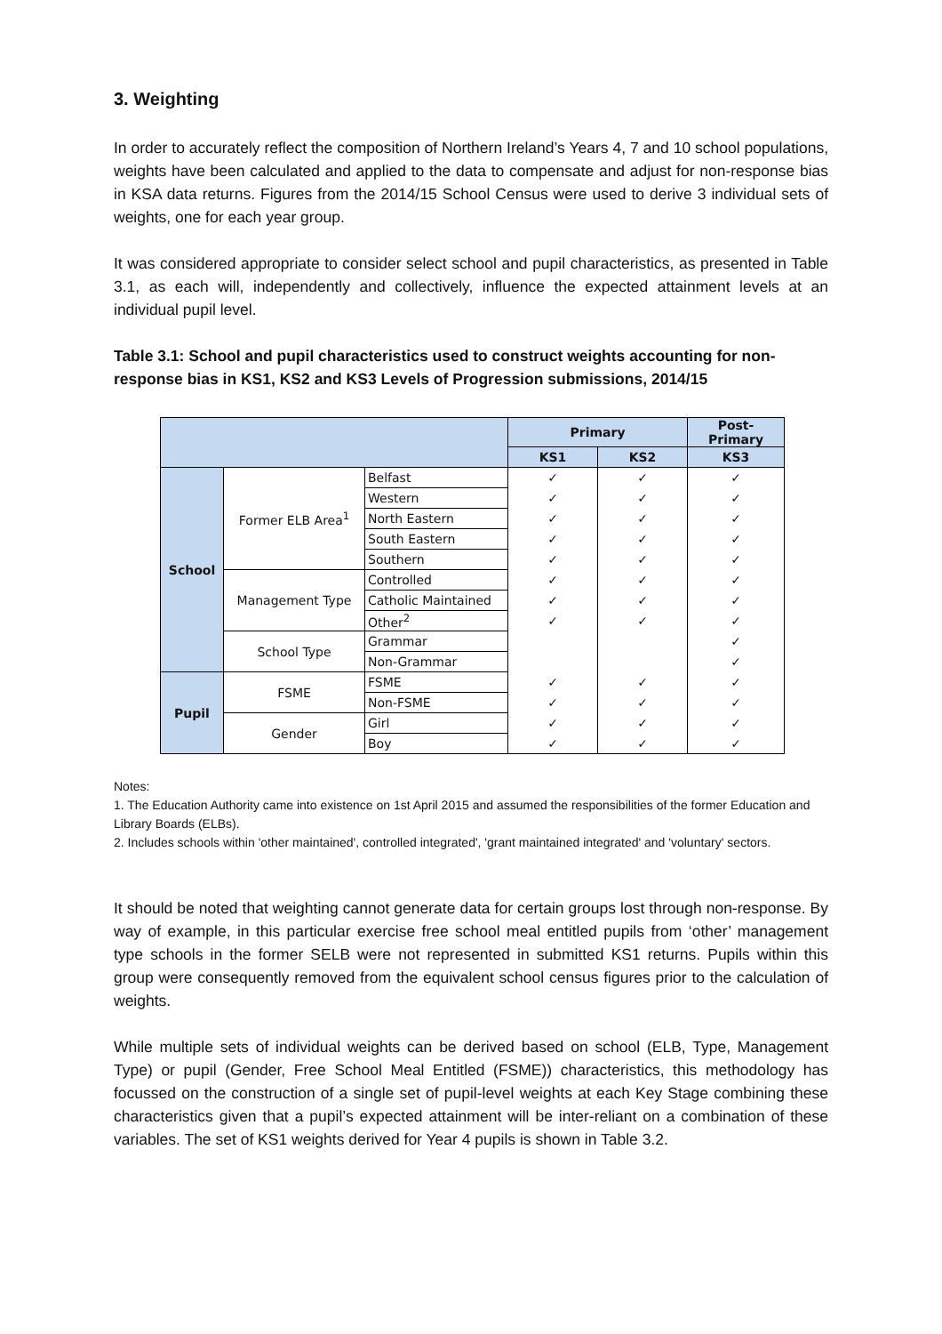3. Weighting
In order to accurately reflect the composition of Northern Ireland’s Years 4, 7 and 10 school populations, weights have been calculated and applied to the data to compensate and adjust for non-response bias in KSA data returns. Figures from the 2014/15 School Census were used to derive 3 individual sets of weights, one for each year group.
It was considered appropriate to consider select school and pupil characteristics, as presented in Table 3.1, as each will, independently and collectively, influence the expected attainment levels at an individual pupil level.
Table 3.1: School and pupil characteristics used to construct weights accounting for non-response bias in KS1, KS2 and KS3 Levels of Progression submissions, 2014/15
| | | | Primary | | Post-Primary |
| --- | --- | --- | --- | --- | --- |
| | | | KS1 | KS2 | KS3 |
| School | Former ELB Area<sup>1</sup> | Belfast | ✓ | ✓ | ✓ |
| | | Western | ✓ | ✓ | ✓ |
| | | North Eastern | ✓ | ✓ | ✓ |
| | | South Eastern | ✓ | ✓ | ✓ |
| | | Southern | ✓ | ✓ | ✓ |
| | Management Type | Controlled | ✓ | ✓ | ✓ |
| | | Catholic Maintained | ✓ | ✓ | ✓ |
| | | Other<sup>2</sup> | ✓ | ✓ | ✓ |
| | School Type | Grammar | | | ✓ |
| | | Non-Grammar | | | ✓ |
| Pupil | FSME | FSME | ✓ | ✓ | ✓ |
| | | Non-FSME | ✓ | ✓ | ✓ |
| | Gender | Girl | ✓ | ✓ | ✓ |
| | | Boy | ✓ | ✓ | ✓ |
Notes:
1. The Education Authority came into existence on 1st April 2015 and assumed the responsibilities of the former Education and Library Boards (ELBs).
2. Includes schools within 'other maintained', controlled integrated', 'grant maintained integrated' and 'voluntary' sectors.
It should be noted that weighting cannot generate data for certain groups lost through non-response. By way of example, in this particular exercise free school meal entitled pupils from ‘other’ management type schools in the former SELB were not represented in submitted KS1 returns. Pupils within this group were consequently removed from the equivalent school census figures prior to the calculation of weights.
While multiple sets of individual weights can be derived based on school (ELB, Type, Management Type) or pupil (Gender, Free School Meal Entitled (FSME)) characteristics, this methodology has focussed on the construction of a single set of pupil-level weights at each Key Stage combining these characteristics given that a pupil’s expected attainment will be inter-reliant on a combination of these variables. The set of KS1 weights derived for Year 4 pupils is shown in Table 3.2.